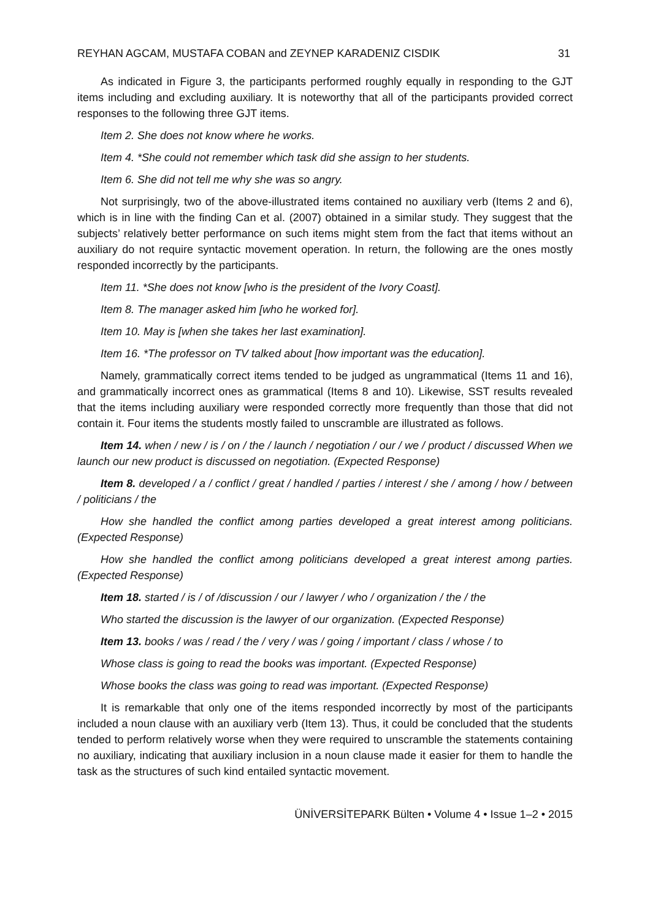REYHAN AGCAM, MUSTAFA COBAN and ZEYNEP KARADENIZ CISDIK 31
As indicated in Figure 3, the participants performed roughly equally in responding to the GJT items including and excluding auxiliary. It is noteworthy that all of the participants provided correct responses to the following three GJT items.
Item 2. She does not know where he works.
Item 4. *She could not remember which task did she assign to her students.
Item 6. She did not tell me why she was so angry.
Not surprisingly, two of the above-illustrated items contained no auxiliary verb (Items 2 and 6), which is in line with the finding Can et al. (2007) obtained in a similar study. They suggest that the subjects’ relatively better performance on such items might stem from the fact that items without an auxiliary do not require syntactic movement operation. In return, the following are the ones mostly responded incorrectly by the participants.
Item 11. *She does not know [who is the president of the Ivory Coast].
Item 8. The manager asked him [who he worked for].
Item 10. May is [when she takes her last examination].
Item 16. *The professor on TV talked about [how important was the education].
Namely, grammatically correct items tended to be judged as ungrammatical (Items 11 and 16), and grammatically incorrect ones as grammatical (Items 8 and 10). Likewise, SST results revealed that the items including auxiliary were responded correctly more frequently than those that did not contain it. Four items the students mostly failed to unscramble are illustrated as follows.
Item 14. when / new / is / on / the / launch / negotiation / our / we / product / discussed When we launch our new product is discussed on negotiation. (Expected Response)
Item 8. developed / a / conflict / great / handled / parties / interest / she / among / how / between / politicians / the
How she handled the conflict among parties developed a great interest among politicians. (Expected Response)
How she handled the conflict among politicians developed a great interest among parties. (Expected Response)
Item 18. started / is / of /discussion / our / lawyer / who / organization / the / the
Who started the discussion is the lawyer of our organization. (Expected Response)
Item 13. books / was / read / the / very / was / going / important / class / whose / to
Whose class is going to read the books was important. (Expected Response)
Whose books the class was going to read was important. (Expected Response)
It is remarkable that only one of the items responded incorrectly by most of the participants included a noun clause with an auxiliary verb (Item 13). Thus, it could be concluded that the students tended to perform relatively worse when they were required to unscramble the statements containing no auxiliary, indicating that auxiliary inclusion in a noun clause made it easier for them to handle the task as the structures of such kind entailed syntactic movement.
ÜNİVERSİTEPARK Bülten • Volume 4 • Issue 1–2 • 2015